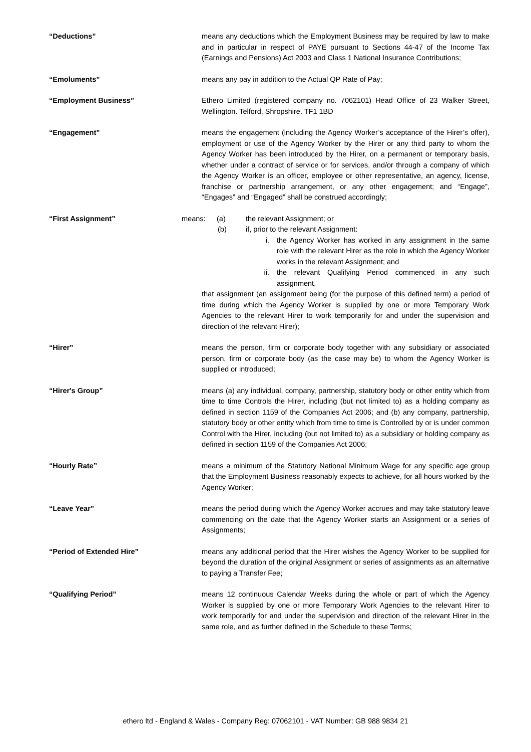“Deductions” means any deductions which the Employment Business may be required by law to make and in particular in respect of PAYE pursuant to Sections 44-47 of the Income Tax (Earnings and Pensions) Act 2003 and Class 1 National Insurance Contributions;
“Emoluments” means any pay in addition to the Actual QP Rate of Pay;
“Employment Business” Ethero Limited (registered company no. 7062101) Head Office of 23 Walker Street, Wellington. Telford, Shropshire. TF1 1BD
“Engagement” means the engagement (including the Agency Worker’s acceptance of the Hirer’s offer), employment or use of the Agency Worker by the Hirer or any third party to whom the Agency Worker has been introduced by the Hirer, on a permanent or temporary basis, whether under a contract of service or for services, and/or through a company of which the Agency Worker is an officer, employee or other representative, an agency, license, franchise or partnership arrangement, or any other engagement; and “Engage”, “Engages” and “Engaged” shall be construed accordingly;
“First Assignment” means: (a) the relevant Assignment; or
(b) if, prior to the relevant Assignment:
i. the Agency Worker has worked in any assignment in the same role with the relevant Hirer as the role in which the Agency Worker works in the relevant Assignment; and
ii. the relevant Qualifying Period commenced in any such assignment,
that assignment (an assignment being (for the purpose of this defined term) a period of time during which the Agency Worker is supplied by one or more Temporary Work Agencies to the relevant Hirer to work temporarily for and under the supervision and direction of the relevant Hirer);
“Hirer” means the person, firm or corporate body together with any subsidiary or associated person, firm or corporate body (as the case may be) to whom the Agency Worker is supplied or introduced;
“Hirer's Group” means (a) any individual, company, partnership, statutory body or other entity which from time to time Controls the Hirer, including (but not limited to) as a holding company as defined in section 1159 of the Companies Act 2006; and (b) any company, partnership, statutory body or other entity which from time to time is Controlled by or is under common Control with the Hirer, including (but not limited to) as a subsidiary or holding company as defined in section 1159 of the Companies Act 2006;
“Hourly Rate” means a minimum of the Statutory National Minimum Wage for any specific age group that the Employment Business reasonably expects to achieve, for all hours worked by the Agency Worker;
“Leave Year” means the period during which the Agency Worker accrues and may take statutory leave commencing on the date that the Agency Worker starts an Assignment or a series of Assignments;
“Period of Extended Hire” means any additional period that the Hirer wishes the Agency Worker to be supplied for beyond the duration of the original Assignment or series of assignments as an alternative to paying a Transfer Fee;
“Qualifying Period” means 12 continuous Calendar Weeks during the whole or part of which the Agency Worker is supplied by one or more Temporary Work Agencies to the relevant Hirer to work temporarily for and under the supervision and direction of the relevant Hirer in the same role, and as further defined in the Schedule to these Terms;
ethero ltd - England & Wales - Company Reg: 07062101 - VAT Number: GB 988 9834 21